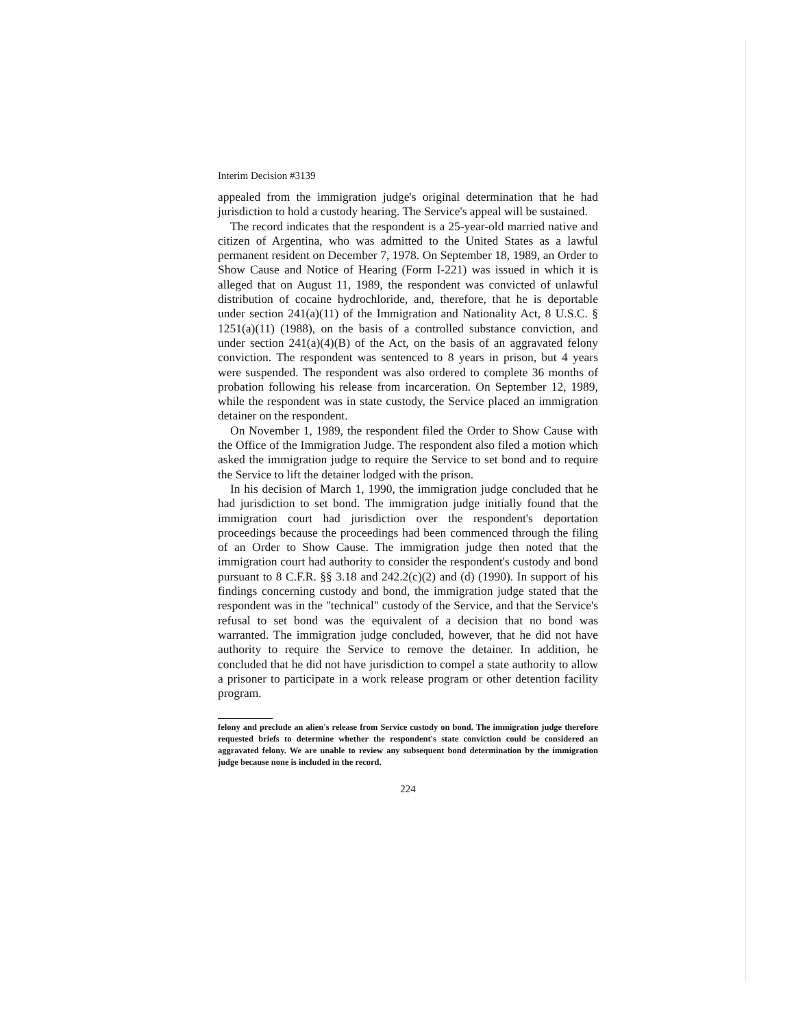Interim Decision #3139
appealed from the immigration judge's original determination that he had jurisdiction to hold a custody hearing. The Service's appeal will be sustained.
The record indicates that the respondent is a 25-year-old married native and citizen of Argentina, who was admitted to the United States as a lawful permanent resident on December 7, 1978. On September 18, 1989, an Order to Show Cause and Notice of Hearing (Form I-221) was issued in which it is alleged that on August 11, 1989, the respondent was convicted of unlawful distribution of cocaine hydrochloride, and, therefore, that he is deportable under section 241(a)(11) of the Immigration and Nationality Act, 8 U.S.C. § 1251(a)(11) (1988), on the basis of a controlled substance conviction, and under section 241(a)(4)(B) of the Act, on the basis of an aggravated felony conviction. The respondent was sentenced to 8 years in prison, but 4 years were suspended. The respondent was also ordered to complete 36 months of probation following his release from incarceration. On September 12, 1989, while the respondent was in state custody, the Service placed an immigration detainer on the respondent.
On November 1, 1989, the respondent filed the Order to Show Cause with the Office of the Immigration Judge. The respondent also filed a motion which asked the immigration judge to require the Service to set bond and to require the Service to lift the detainer lodged with the prison.
In his decision of March 1, 1990, the immigration judge concluded that he had jurisdiction to set bond. The immigration judge initially found that the immigration court had jurisdiction over the respondent's deportation proceedings because the proceedings had been commenced through the filing of an Order to Show Cause. The immigration judge then noted that the immigration court had authority to consider the respondent's custody and bond pursuant to 8 C.F.R. §§ 3.18 and 242.2(c)(2) and (d) (1990). In support of his findings concerning custody and bond, the immigration judge stated that the respondent was in the "technical" custody of the Service, and that the Service's refusal to set bond was the equivalent of a decision that no bond was warranted. The immigration judge concluded, however, that he did not have authority to require the Service to remove the detainer. In addition, he concluded that he did not have jurisdiction to compel a state authority to allow a prisoner to participate in a work release program or other detention facility program.
felony and preclude an alien's release from Service custody on bond. The immigration judge therefore requested briefs to determine whether the respondent's state conviction could be considered an aggravated felony. We are unable to review any subsequent bond determination by the immigration judge because none is included in the record.
224